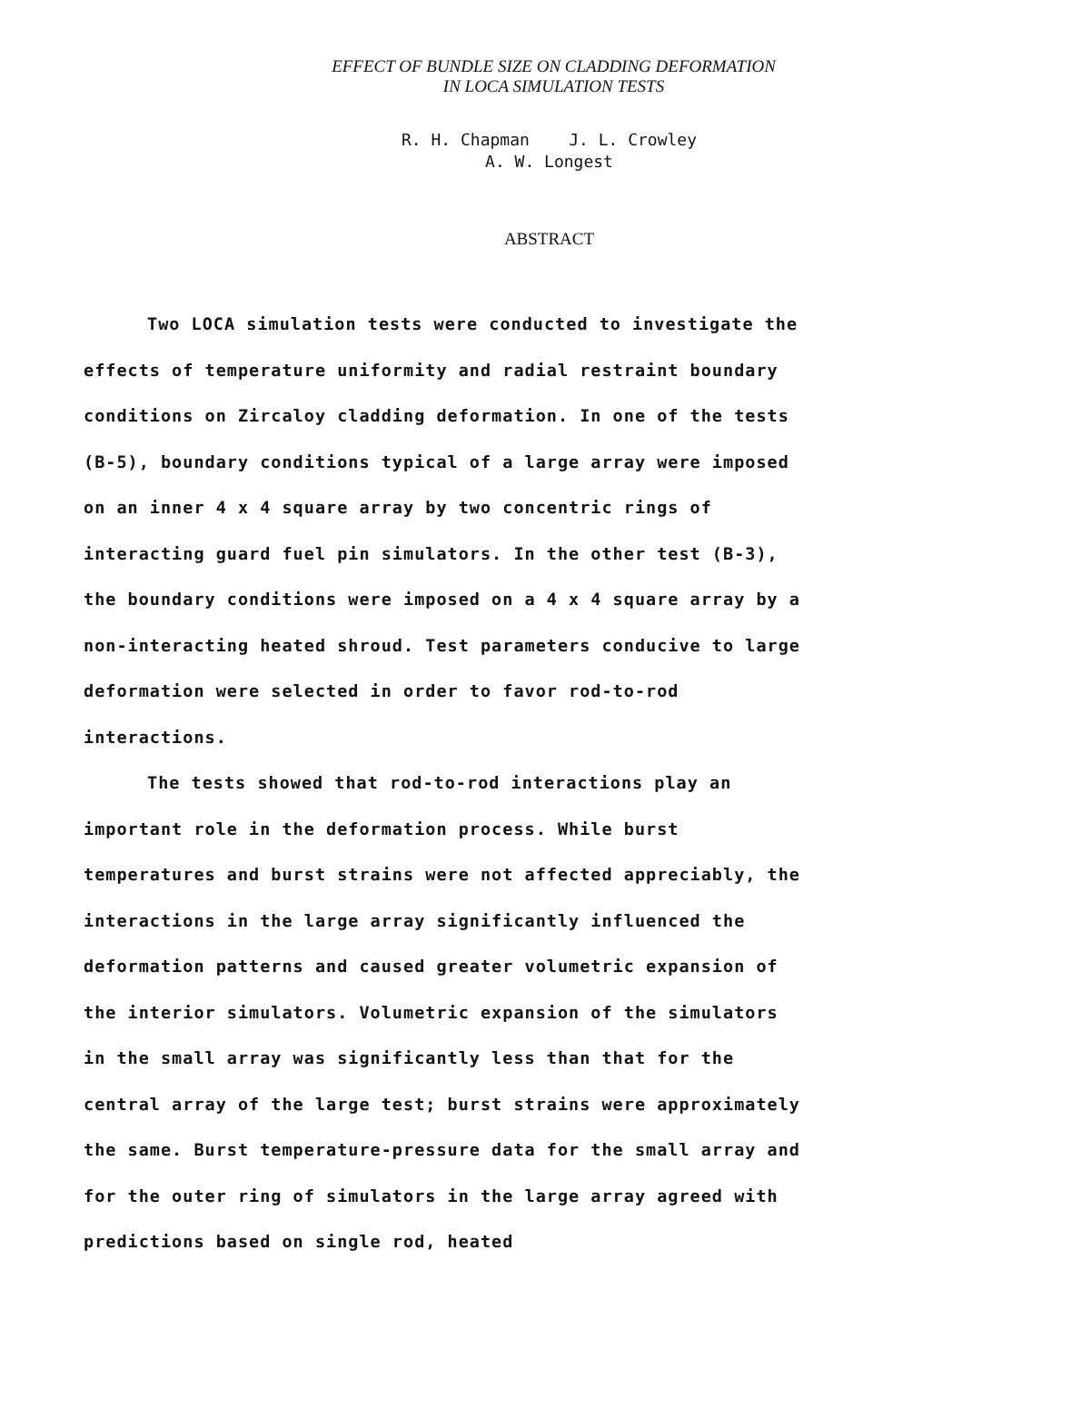EFFECT OF BUNDLE SIZE ON CLADDING DEFORMATION
IN LOCA SIMULATION TESTS
R. H. Chapman J. L. Crowley
A. W. Longest
ABSTRACT
Two LOCA simulation tests were conducted to investigate the effects of temperature uniformity and radial restraint boundary conditions on Zircaloy cladding deformation. In one of the tests (B-5), boundary conditions typical of a large array were imposed on an inner 4 x 4 square array by two concentric rings of interacting guard fuel pin simulators. In the other test (B-3), the boundary conditions were imposed on a 4 x 4 square array by a non-interacting heated shroud. Test parameters conducive to large deformation were selected in order to favor rod-to-rod interactions.
The tests showed that rod-to-rod interactions play an important role in the deformation process. While burst temperatures and burst strains were not affected appreciably, the interactions in the large array significantly influenced the deformation patterns and caused greater volumetric expansion of the interior simulators. Volumetric expansion of the simulators in the small array was significantly less than that for the central array of the large test; burst strains were approximately the same. Burst temperature-pressure data for the small array and for the outer ring of simulators in the large array agreed with predictions based on single rod, heated